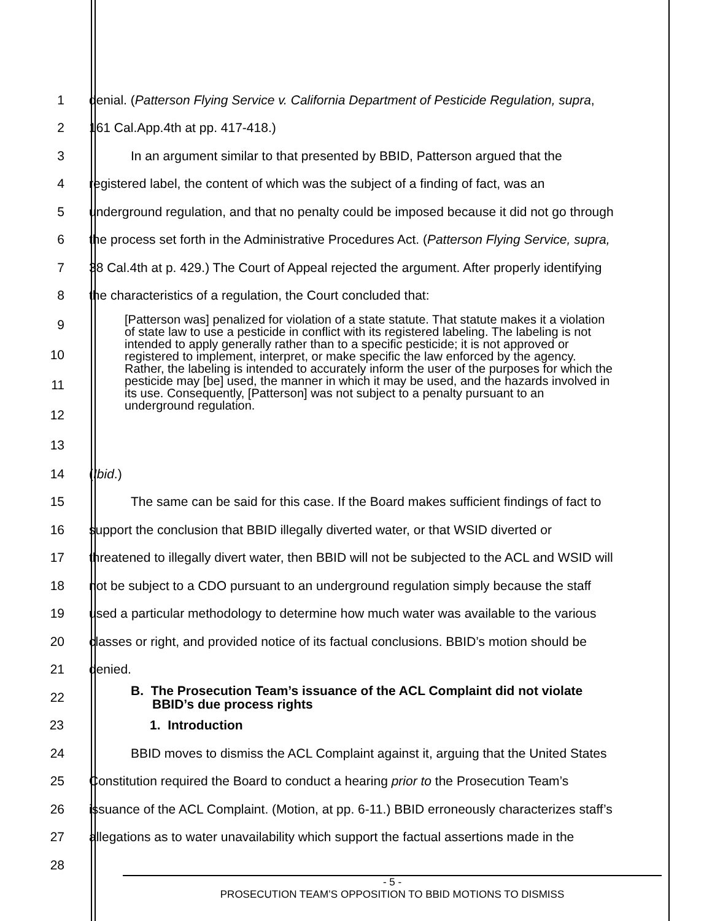1 denial. (Patterson Flying Service v. California Department of Pesticide Regulation, supra,
2 161 Cal.App.4th at pp. 417-418.)
3 In an argument similar to that presented by BBID, Patterson argued that the
4 registered label, the content of which was the subject of a finding of fact, was an
5 underground regulation, and that no penalty could be imposed because it did not go through
6 the process set forth in the Administrative Procedures Act. (Patterson Flying Service, supra,
7 38 Cal.4th at p. 429.) The Court of Appeal rejected the argument. After properly identifying
8 the characteristics of a regulation, the Court concluded that:
9
10
11
12
13
[Patterson was] penalized for violation of a state statute. That statute makes it a violation of state law to use a pesticide in conflict with its registered labeling. The labeling is not intended to apply generally rather than to a specific pesticide; it is not approved or registered to implement, interpret, or make specific the law enforced by the agency. Rather, the labeling is intended to accurately inform the user of the purposes for which the pesticide may [be] used, the manner in which it may be used, and the hazards involved in its use. Consequently, [Patterson] was not subject to a penalty pursuant to an underground regulation.
14 (Ibid.)
15 The same can be said for this case. If the Board makes sufficient findings of fact to
16 support the conclusion that BBID illegally diverted water, or that WSID diverted or
17 threatened to illegally divert water, then BBID will not be subjected to the ACL and WSID will
18 not be subject to a CDO pursuant to an underground regulation simply because the staff
19 used a particular methodology to determine how much water was available to the various
20 classes or right, and provided notice of its factual conclusions. BBID’s motion should be
21 denied.
22
B. The Prosecution Team’s issuance of the ACL Complaint did not violate
BBID’s due process rights
23 1. Introduction
24 BBID moves to dismiss the ACL Complaint against it, arguing that the United States
25 Constitution required the Board to conduct a hearing prior to the Prosecution Team’s
26 issuance of the ACL Complaint. (Motion, at pp. 6-11.) BBID erroneously characterizes staff’s
27 allegations as to water unavailability which support the factual assertions made in the
28
- 5 -
PROSECUTION TEAM’S OPPOSITION TO BBID MOTIONS TO DISMISS